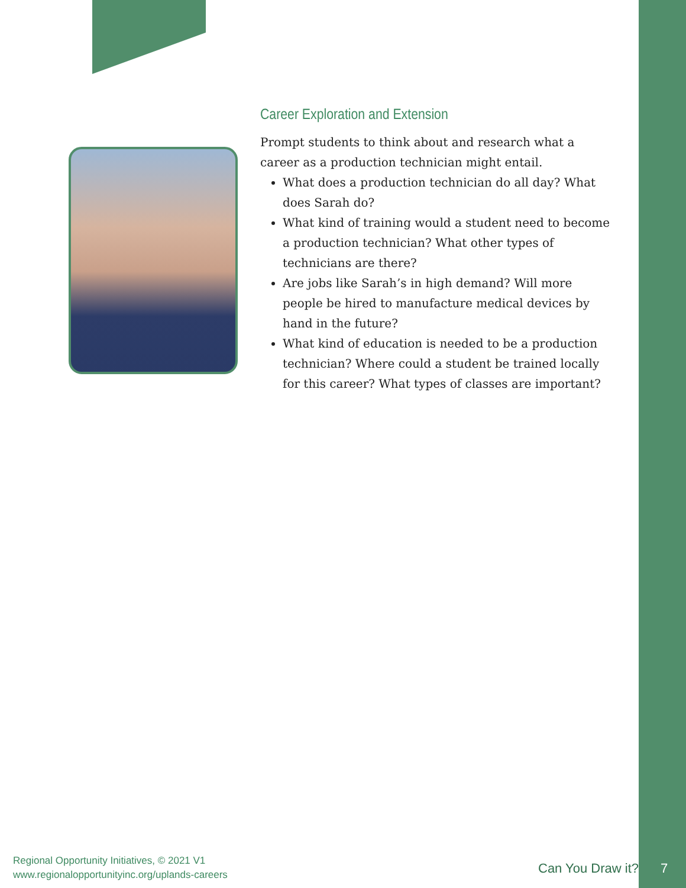Career Exploration and Extension
Prompt students to think about and research what a career as a production technician might entail.
What does a production technician do all day? What does Sarah do?
What kind of training would a student need to become a production technician? What other types of technicians are there?
Are jobs like Sarah’s in high demand? Will more people be hired to manufacture medical devices by hand in the future?
What kind of education is needed to be a production technician? Where could a student be trained locally for this career? What types of classes are important?
Regional Opportunity Initiatives, © 2021 V1
www.regionalopportunityinc.org/uplands-careers
Can You Draw it? 7